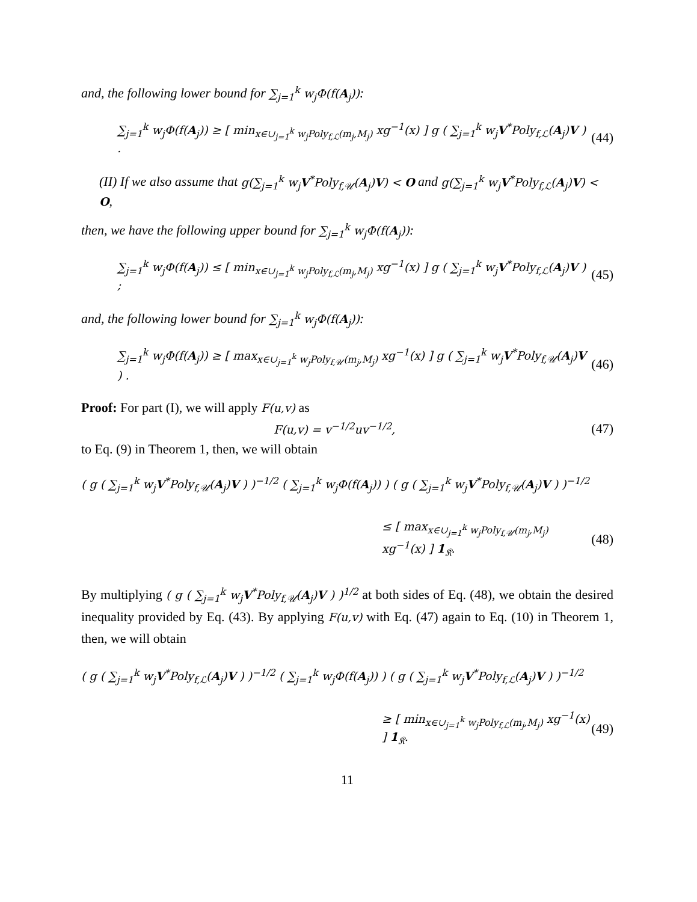and, the following lower bound for ∑<sub>j=1</sub><sup>k</sup> w<sub>j</sub>Φ(f(A<sub>j</sub>)):
∑<sub>j=1</sub><sup>k</sup> w<sub>j</sub>Φ(f(A<sub>j</sub>)) ≥ [ min<sub>x∈∪<sub>j=1</sub><sup>k</sup> w<sub>j</sub>Poly<sub>f,ℒ</sub>(m<sub>j</sub>,M<sub>j</sub>)</sub> xg<sup>−1</sup>(x) ] g ( ∑<sub>j=1</sub><sup>k</sup> w<sub>j</sub>V<sup>*</sup>Poly<sub>f,ℒ</sub>(A<sub>j</sub>)V ) . (44)
(II) If we also assume that g(∑<sub>j=1</sub><sup>k</sup> w<sub>j</sub>V<sup>*</sup>Poly<sub>f,𝒰</sub>(A<sub>j</sub>)V) < O and g(∑<sub>j=1</sub><sup>k</sup> w<sub>j</sub>V<sup>*</sup>Poly<sub>f,ℒ</sub>(A<sub>j</sub>)V) < O,
then, we have the following upper bound for ∑<sub>j=1</sub><sup>k</sup> w<sub>j</sub>Φ(f(A<sub>j</sub>)):
∑<sub>j=1</sub><sup>k</sup> w<sub>j</sub>Φ(f(A<sub>j</sub>)) ≤ [ min<sub>x∈∪<sub>j=1</sub><sup>k</sup> w<sub>j</sub>Poly<sub>f,ℒ</sub>(m<sub>j</sub>,M<sub>j</sub>)</sub> xg<sup>−1</sup>(x) ] g ( ∑<sub>j=1</sub><sup>k</sup> w<sub>j</sub>V<sup>*</sup>Poly<sub>f,ℒ</sub>(A<sub>j</sub>)V ) ; (45)
and, the following lower bound for ∑<sub>j=1</sub><sup>k</sup> w<sub>j</sub>Φ(f(A<sub>j</sub>)):
∑<sub>j=1</sub><sup>k</sup> w<sub>j</sub>Φ(f(A<sub>j</sub>)) ≥ [ max<sub>x∈∪<sub>j=1</sub><sup>k</sup> w<sub>j</sub>Poly<sub>f,𝒰</sub>(m<sub>j</sub>,M<sub>j</sub>)</sub> xg<sup>−1</sup>(x) ] g ( ∑<sub>j=1</sub><sup>k</sup> w<sub>j</sub>V<sup>*</sup>Poly<sub>f,𝒰</sub>(A<sub>j</sub>)V ) . (46)
Proof: For part (I), we will apply F(u,v) as
F(u,v) = v<sup>−1/2</sup>uv<sup>−1/2</sup>, (47)
to Eq. (9) in Theorem 1, then, we will obtain
( g ( ∑<sub>j=1</sub><sup>k</sup> w<sub>j</sub>V<sup>*</sup>Poly<sub>f,𝒰</sub>(A<sub>j</sub>)V ) )<sup>−1/2</sup> ( ∑<sub>j=1</sub><sup>k</sup> w<sub>j</sub>Φ(f(A<sub>j</sub>)) ) ( g ( ∑<sub>j=1</sub><sup>k</sup> w<sub>j</sub>V<sup>*</sup>Poly<sub>f,𝒰</sub>(A<sub>j</sub>)V ) )<sup>−1/2</sup>
≤ [ max<sub>x∈∪<sub>j=1</sub><sup>k</sup> w<sub>j</sub>Poly<sub>f,𝒰</sub>(m<sub>j</sub>,M<sub>j</sub>)</sub> xg<sup>−1</sup>(x) ] 1<sub>𝔎</sub>. (48)
By multiplying ( g ( ∑<sub>j=1</sub><sup>k</sup> w<sub>j</sub>V<sup>*</sup>Poly<sub>f,𝒰</sub>(A<sub>j</sub>)V ) )<sup>1/2</sup> at both sides of Eq. (48), we obtain the desired inequality provided by Eq. (43). By applying F(u,v) with Eq. (47) again to Eq. (10) in Theorem 1, then, we will obtain
( g ( ∑<sub>j=1</sub><sup>k</sup> w<sub>j</sub>V<sup>*</sup>Poly<sub>f,ℒ</sub>(A<sub>j</sub>)V ) )<sup>−1/2</sup> ( ∑<sub>j=1</sub><sup>k</sup> w<sub>j</sub>Φ(f(A<sub>j</sub>)) ) ( g ( ∑<sub>j=1</sub><sup>k</sup> w<sub>j</sub>V<sup>*</sup>Poly<sub>f,ℒ</sub>(A<sub>j</sub>)V ) )<sup>−1/2</sup>
≥ [ min<sub>x∈∪<sub>j=1</sub><sup>k</sup> w<sub>j</sub>Poly<sub>f,ℒ</sub>(m<sub>j</sub>,M<sub>j</sub>)</sub> xg<sup>−1</sup>(x) ] 1<sub>𝔎</sub>. (49)
11